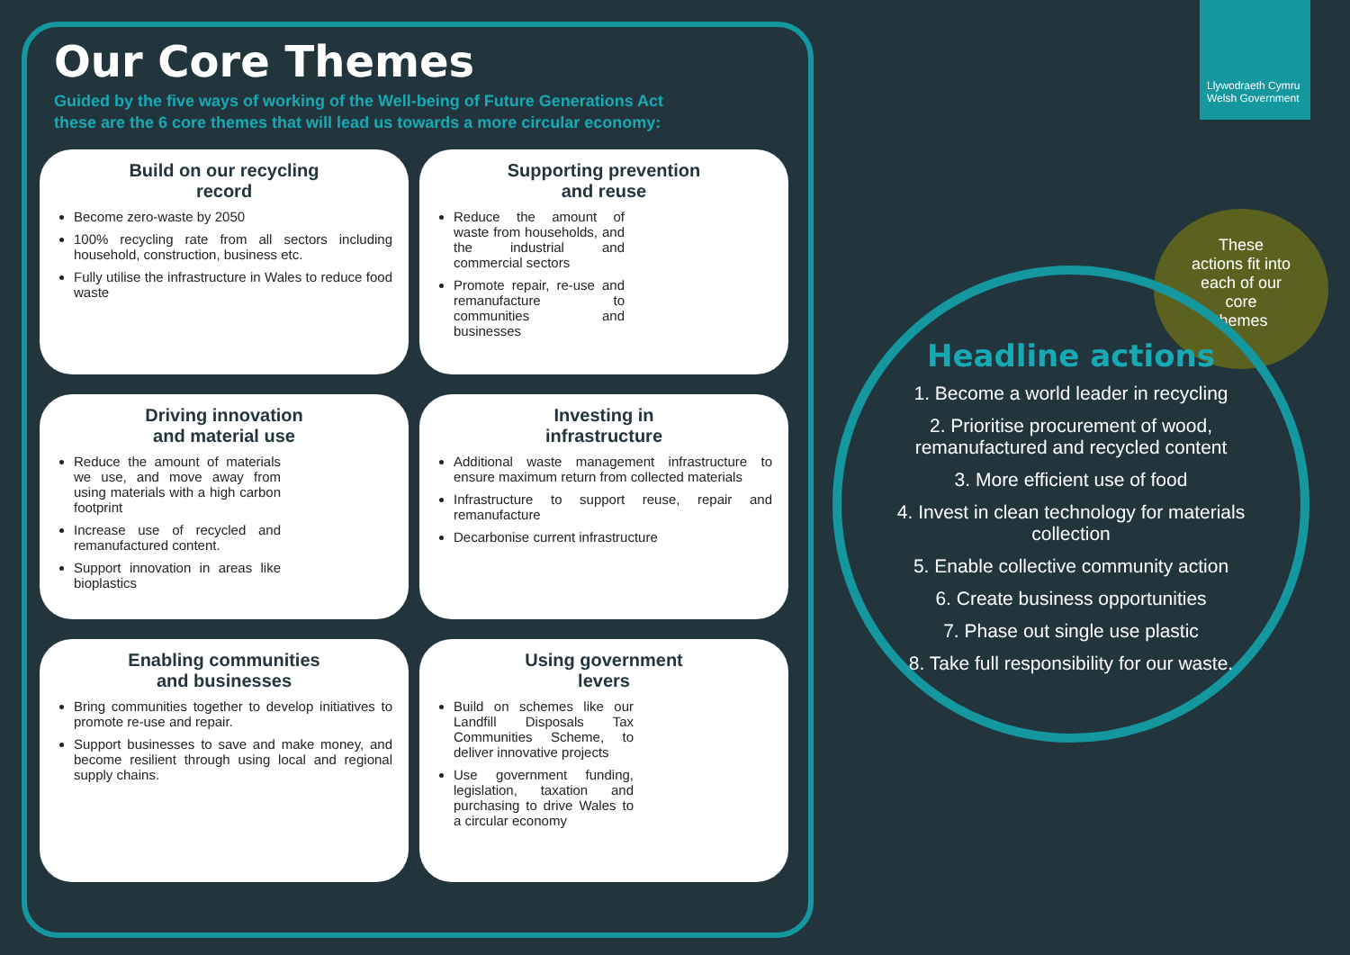Llywodraeth Cymru Welsh Government
Our Core Themes
Guided by the five ways of working of the Well-being of Future Generations Act
these are the 6 core themes that will lead us towards a more circular economy:
Build on our recycling
record
Become zero-waste by 2050
100% recycling rate from all sectors including household, construction, business etc.
Fully utilise the infrastructure in Wales to reduce food waste
Supporting prevention
and reuse
Reduce the amount of waste from households, and the industrial and commercial sectors
Promote repair, re-use and remanufacture to communities and businesses
Driving innovation
and material use
Reduce the amount of materials we use, and move away from using materials with a high carbon footprint
Increase use of recycled and remanufactured content.
Support innovation in areas like bioplastics
Investing in
infrastructure
Additional waste management infrastructure to ensure maximum return from collected materials
Infrastructure to support reuse, repair and remanufacture
Decarbonise current infrastructure
Enabling communities
and businesses
Bring communities together to develop initiatives to promote re-use and repair.
Support businesses to save and make money, and become resilient through using local and regional supply chains.
Using government
levers
Build on schemes like our Landfill Disposals Tax Communities Scheme, to deliver innovative projects
Use government funding, legislation, taxation and purchasing to drive Wales to a circular economy
These
actions fit into
each of our
core
themes
Headline actions
1. Become a world leader in recycling
2. Prioritise procurement of wood, remanufactured and recycled content
3. More efficient use of food
4. Invest in clean technology for materials collection
5. Enable collective community action
6. Create business opportunities
7. Phase out single use plastic
8. Take full responsibility for our waste.